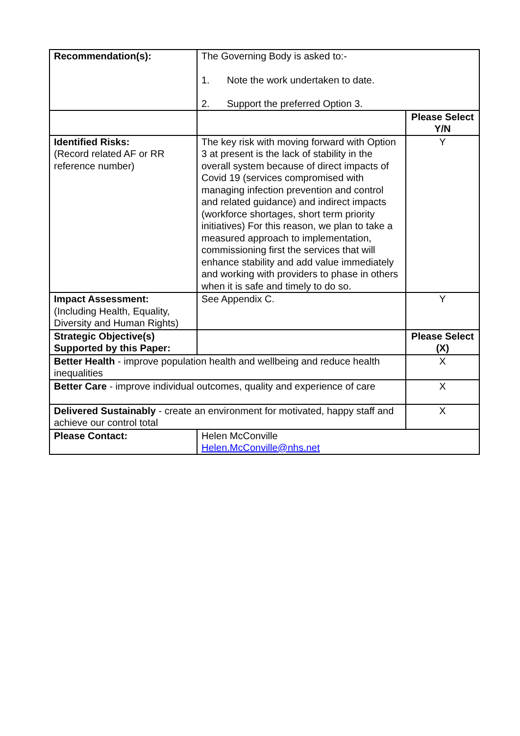| Recommendation(s): | The Governing Body is asked to:- 1. Note the work undertaken to date. 2. Support the preferred Option 3. | |
| | | Please Select Y/N |
| Identified Risks: (Record related AF or RR reference number) | The key risk with moving forward with Option 3 at present is the lack of stability in the overall system because of direct impacts of Covid 19 (services compromised with managing infection prevention and control and related guidance) and indirect impacts (workforce shortages, short term priority initiatives) For this reason, we plan to take a measured approach to implementation, commissioning first the services that will enhance stability and add value immediately and working with providers to phase in others when it is safe and timely to do so. | Y |
| Impact Assessment: (Including Health, Equality, Diversity and Human Rights) | See Appendix C. | Y |
| Strategic Objective(s) Supported by this Paper: | | Please Select (X) |
| Better Health - improve population health and wellbeing and reduce health inequalities | | X |
| Better Care - improve individual outcomes, quality and experience of care | | X |
| Delivered Sustainably - create an environment for motivated, happy staff and achieve our control total | | X |
| Please Contact: | Helen McConville Helen.McConville@nhs.net | |